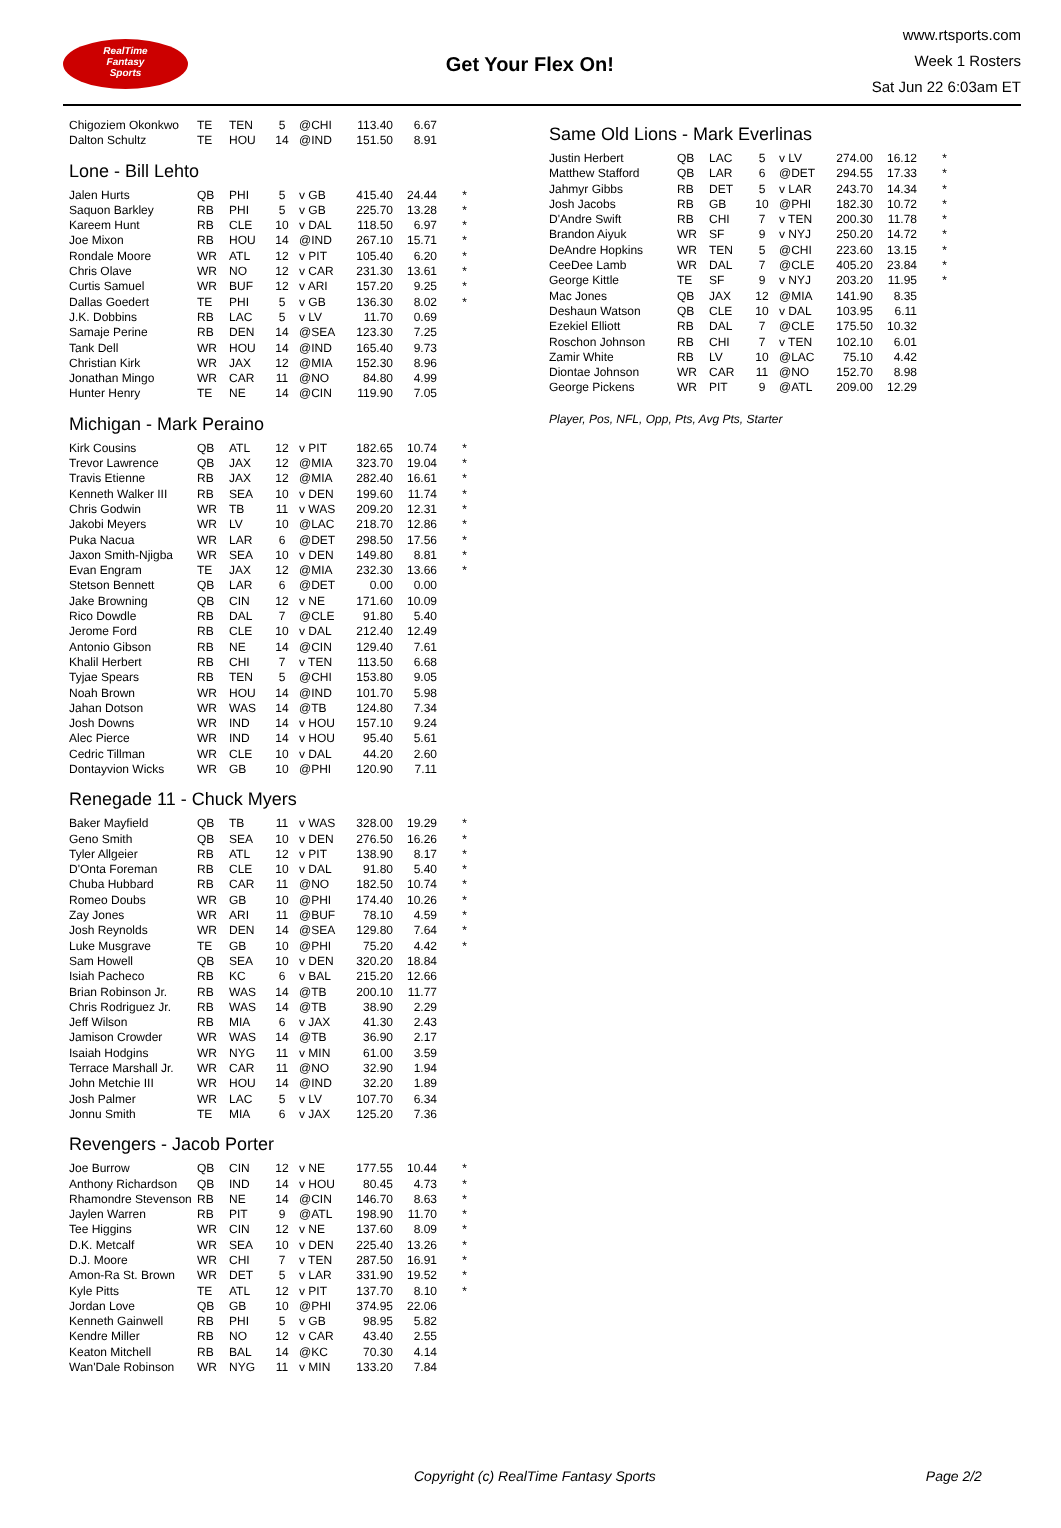RealTime
Fantasy
Sports
Get Your Flex On!
www.rtsports.com
Week 1 Rosters
Sat Jun 22 6:03am ET
| Chigoziem Okonkwo | TE | TEN | 5 | @CHI | 113.40 | 6.67 | |
| Dalton Schultz | TE | HOU | 14 | @IND | 151.50 | 8.91 | |
Lone - Bill Lehto
| Jalen Hurts | QB | PHI | 5 | v GB | 415.40 | 24.44 | * |
| Saquon Barkley | RB | PHI | 5 | v GB | 225.70 | 13.28 | * |
| Kareem Hunt | RB | CLE | 10 | v DAL | 118.50 | 6.97 | * |
| Joe Mixon | RB | HOU | 14 | @IND | 267.10 | 15.71 | * |
| Rondale Moore | WR | ATL | 12 | v PIT | 105.40 | 6.20 | * |
| Chris Olave | WR | NO | 12 | v CAR | 231.30 | 13.61 | * |
| Curtis Samuel | WR | BUF | 12 | v ARI | 157.20 | 9.25 | * |
| Dallas Goedert | TE | PHI | 5 | v GB | 136.30 | 8.02 | * |
| J.K. Dobbins | RB | LAC | 5 | v LV | 11.70 | 0.69 | |
| Samaje Perine | RB | DEN | 14 | @SEA | 123.30 | 7.25 | |
| Tank Dell | WR | HOU | 14 | @IND | 165.40 | 9.73 | |
| Christian Kirk | WR | JAX | 12 | @MIA | 152.30 | 8.96 | |
| Jonathan Mingo | WR | CAR | 11 | @NO | 84.80 | 4.99 | |
| Hunter Henry | TE | NE | 14 | @CIN | 119.90 | 7.05 | |
Michigan - Mark Peraino
| Kirk Cousins | QB | ATL | 12 | v PIT | 182.65 | 10.74 | * |
| Trevor Lawrence | QB | JAX | 12 | @MIA | 323.70 | 19.04 | * |
| Travis Etienne | RB | JAX | 12 | @MIA | 282.40 | 16.61 | * |
| Kenneth Walker III | RB | SEA | 10 | v DEN | 199.60 | 11.74 | * |
| Chris Godwin | WR | TB | 11 | v WAS | 209.20 | 12.31 | * |
| Jakobi Meyers | WR | LV | 10 | @LAC | 218.70 | 12.86 | * |
| Puka Nacua | WR | LAR | 6 | @DET | 298.50 | 17.56 | * |
| Jaxon Smith-Njigba | WR | SEA | 10 | v DEN | 149.80 | 8.81 | * |
| Evan Engram | TE | JAX | 12 | @MIA | 232.30 | 13.66 | * |
| Stetson Bennett | QB | LAR | 6 | @DET | 0.00 | 0.00 | |
| Jake Browning | QB | CIN | 12 | v NE | 171.60 | 10.09 | |
| Rico Dowdle | RB | DAL | 7 | @CLE | 91.80 | 5.40 | |
| Jerome Ford | RB | CLE | 10 | v DAL | 212.40 | 12.49 | |
| Antonio Gibson | RB | NE | 14 | @CIN | 129.40 | 7.61 | |
| Khalil Herbert | RB | CHI | 7 | v TEN | 113.50 | 6.68 | |
| Tyjae Spears | RB | TEN | 5 | @CHI | 153.80 | 9.05 | |
| Noah Brown | WR | HOU | 14 | @IND | 101.70 | 5.98 | |
| Jahan Dotson | WR | WAS | 14 | @TB | 124.80 | 7.34 | |
| Josh Downs | WR | IND | 14 | v HOU | 157.10 | 9.24 | |
| Alec Pierce | WR | IND | 14 | v HOU | 95.40 | 5.61 | |
| Cedric Tillman | WR | CLE | 10 | v DAL | 44.20 | 2.60 | |
| Dontayvion Wicks | WR | GB | 10 | @PHI | 120.90 | 7.11 | |
Renegade 11 - Chuck Myers
| Baker Mayfield | QB | TB | 11 | v WAS | 328.00 | 19.29 | * |
| Geno Smith | QB | SEA | 10 | v DEN | 276.50 | 16.26 | * |
| Tyler Allgeier | RB | ATL | 12 | v PIT | 138.90 | 8.17 | * |
| D'Onta Foreman | RB | CLE | 10 | v DAL | 91.80 | 5.40 | * |
| Chuba Hubbard | RB | CAR | 11 | @NO | 182.50 | 10.74 | * |
| Romeo Doubs | WR | GB | 10 | @PHI | 174.40 | 10.26 | * |
| Zay Jones | WR | ARI | 11 | @BUF | 78.10 | 4.59 | * |
| Josh Reynolds | WR | DEN | 14 | @SEA | 129.80 | 7.64 | * |
| Luke Musgrave | TE | GB | 10 | @PHI | 75.20 | 4.42 | * |
| Sam Howell | QB | SEA | 10 | v DEN | 320.20 | 18.84 | |
| Isiah Pacheco | RB | KC | 6 | v BAL | 215.20 | 12.66 | |
| Brian Robinson Jr. | RB | WAS | 14 | @TB | 200.10 | 11.77 | |
| Chris Rodriguez Jr. | RB | WAS | 14 | @TB | 38.90 | 2.29 | |
| Jeff Wilson | RB | MIA | 6 | v JAX | 41.30 | 2.43 | |
| Jamison Crowder | WR | WAS | 14 | @TB | 36.90 | 2.17 | |
| Isaiah Hodgins | WR | NYG | 11 | v MIN | 61.00 | 3.59 | |
| Terrace Marshall Jr. | WR | CAR | 11 | @NO | 32.90 | 1.94 | |
| John Metchie III | WR | HOU | 14 | @IND | 32.20 | 1.89 | |
| Josh Palmer | WR | LAC | 5 | v LV | 107.70 | 6.34 | |
| Jonnu Smith | TE | MIA | 6 | v JAX | 125.20 | 7.36 | |
Revengers - Jacob Porter
| Joe Burrow | QB | CIN | 12 | v NE | 177.55 | 10.44 | * |
| Anthony Richardson | QB | IND | 14 | v HOU | 80.45 | 4.73 | * |
| Rhamondre Stevenson | RB | NE | 14 | @CIN | 146.70 | 8.63 | * |
| Jaylen Warren | RB | PIT | 9 | @ATL | 198.90 | 11.70 | * |
| Tee Higgins | WR | CIN | 12 | v NE | 137.60 | 8.09 | * |
| D.K. Metcalf | WR | SEA | 10 | v DEN | 225.40 | 13.26 | * |
| D.J. Moore | WR | CHI | 7 | v TEN | 287.50 | 16.91 | * |
| Amon-Ra St. Brown | WR | DET | 5 | v LAR | 331.90 | 19.52 | * |
| Kyle Pitts | TE | ATL | 12 | v PIT | 137.70 | 8.10 | * |
| Jordan Love | QB | GB | 10 | @PHI | 374.95 | 22.06 | |
| Kenneth Gainwell | RB | PHI | 5 | v GB | 98.95 | 5.82 | |
| Kendre Miller | RB | NO | 12 | v CAR | 43.40 | 2.55 | |
| Keaton Mitchell | RB | BAL | 14 | @KC | 70.30 | 4.14 | |
| Wan'Dale Robinson | WR | NYG | 11 | v MIN | 133.20 | 7.84 | |
Same Old Lions - Mark Everlinas
| Justin Herbert | QB | LAC | 5 | v LV | 274.00 | 16.12 | * |
| Matthew Stafford | QB | LAR | 6 | @DET | 294.55 | 17.33 | * |
| Jahmyr Gibbs | RB | DET | 5 | v LAR | 243.70 | 14.34 | * |
| Josh Jacobs | RB | GB | 10 | @PHI | 182.30 | 10.72 | * |
| D'Andre Swift | RB | CHI | 7 | v TEN | 200.30 | 11.78 | * |
| Brandon Aiyuk | WR | SF | 9 | v NYJ | 250.20 | 14.72 | * |
| DeAndre Hopkins | WR | TEN | 5 | @CHI | 223.60 | 13.15 | * |
| CeeDee Lamb | WR | DAL | 7 | @CLE | 405.20 | 23.84 | * |
| George Kittle | TE | SF | 9 | v NYJ | 203.20 | 11.95 | * |
| Mac Jones | QB | JAX | 12 | @MIA | 141.90 | 8.35 | |
| Deshaun Watson | QB | CLE | 10 | v DAL | 103.95 | 6.11 | |
| Ezekiel Elliott | RB | DAL | 7 | @CLE | 175.50 | 10.32 | |
| Roschon Johnson | RB | CHI | 7 | v TEN | 102.10 | 6.01 | |
| Zamir White | RB | LV | 10 | @LAC | 75.10 | 4.42 | |
| Diontae Johnson | WR | CAR | 11 | @NO | 152.70 | 8.98 | |
| George Pickens | WR | PIT | 9 | @ATL | 209.00 | 12.29 | |
Player, Pos, NFL, Opp, Pts, Avg Pts, Starter
Copyright (c) RealTime Fantasy Sports Page 2/2